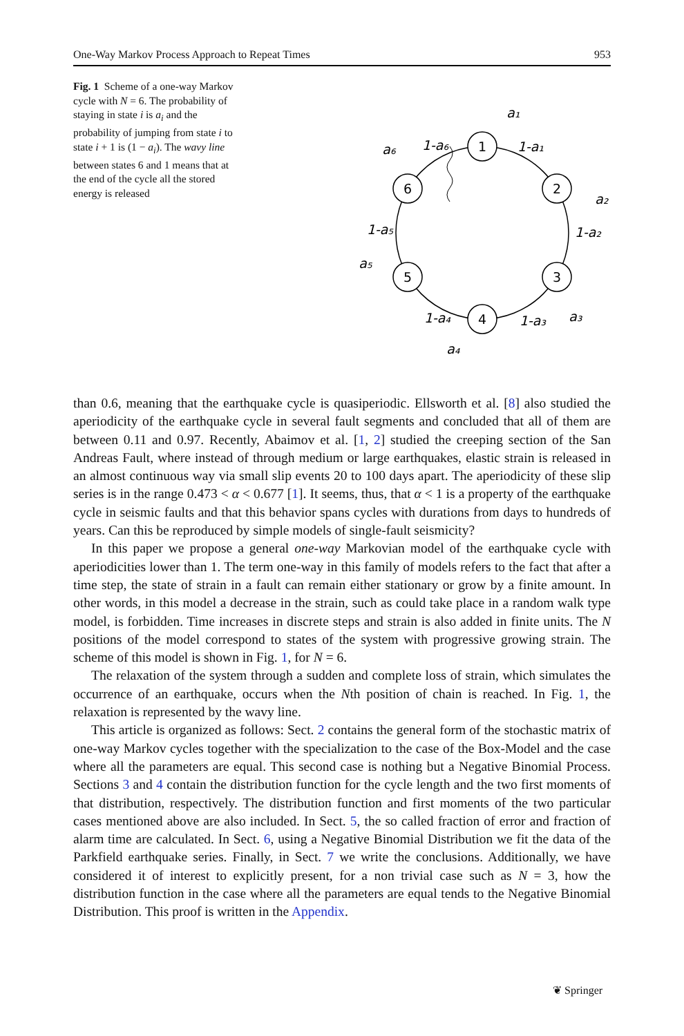One-Way Markov Process Approach to Repeat Times 953
Fig. 1 Scheme of a one-way Markov cycle with N = 6. The probability of staying in state i is a<sub>i</sub> and the probability of jumping from state i to state i + 1 is (1 − a<sub>i</sub>). The wavy line between states 6 and 1 means that at the end of the cycle all the stored energy is released
1
2
3
4
5
6
a₁
1-a₁
a₂
1-a₂
a₃
1-a₃
a₄
1-a₄
a₅
1-a₅
a₆
1-a₆
than 0.6, meaning that the earthquake cycle is quasiperiodic. Ellsworth et al. [8] also studied the aperiodicity of the earthquake cycle in several fault segments and concluded that all of them are between 0.11 and 0.97. Recently, Abaimov et al. [1, 2] studied the creeping section of the San Andreas Fault, where instead of through medium or large earthquakes, elastic strain is released in an almost continuous way via small slip events 20 to 100 days apart. The aperiodicity of these slip series is in the range 0.473 < α < 0.677 [1]. It seems, thus, that α < 1 is a property of the earthquake cycle in seismic faults and that this behavior spans cycles with durations from days to hundreds of years. Can this be reproduced by simple models of single-fault seismicity?
In this paper we propose a general one-way Markovian model of the earthquake cycle with aperiodicities lower than 1. The term one-way in this family of models refers to the fact that after a time step, the state of strain in a fault can remain either stationary or grow by a finite amount. In other words, in this model a decrease in the strain, such as could take place in a random walk type model, is forbidden. Time increases in discrete steps and strain is also added in finite units. The N positions of the model correspond to states of the system with progressive growing strain. The scheme of this model is shown in Fig. 1, for N = 6.
The relaxation of the system through a sudden and complete loss of strain, which simulates the occurrence of an earthquake, occurs when the Nth position of chain is reached. In Fig. 1, the relaxation is represented by the wavy line.
This article is organized as follows: Sect. 2 contains the general form of the stochastic matrix of one-way Markov cycles together with the specialization to the case of the Box-Model and the case where all the parameters are equal. This second case is nothing but a Negative Binomial Process. Sections 3 and 4 contain the distribution function for the cycle length and the two first moments of that distribution, respectively. The distribution function and first moments of the two particular cases mentioned above are also included. In Sect. 5, the so called fraction of error and fraction of alarm time are calculated. In Sect. 6, using a Negative Binomial Distribution we fit the data of the Parkfield earthquake series. Finally, in Sect. 7 we write the conclusions. Additionally, we have considered it of interest to explicitly present, for a non trivial case such as N = 3, how the distribution function in the case where all the parameters are equal tends to the Negative Binomial Distribution. This proof is written in the Appendix.
❦ Springer